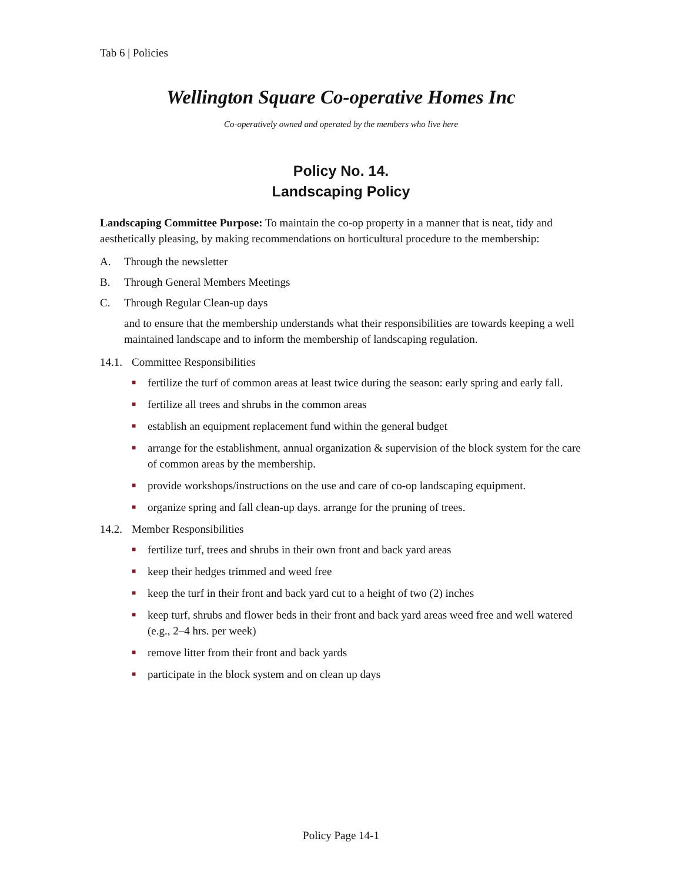Tab 6 | Policies
Wellington Square Co-operative Homes Inc
Co-operatively owned and operated by the members who live here
Policy No. 14.
Landscaping Policy
Landscaping Committee Purpose: To maintain the co-op property in a manner that is neat, tidy and aesthetically pleasing, by making recommendations on horticultural procedure to the membership:
A. Through the newsletter
B. Through General Members Meetings
C. Through Regular Clean-up days
and to ensure that the membership understands what their responsibilities are towards keeping a well maintained landscape and to inform the membership of landscaping regulation.
14.1. Committee Responsibilities
■ fertilize the turf of common areas at least twice during the season: early spring and early fall.
■ fertilize all trees and shrubs in the common areas
■ establish an equipment replacement fund within the general budget
■ arrange for the establishment, annual organization & supervision of the block system for the care of common areas by the membership.
■ provide workshops/instructions on the use and care of co-op landscaping equipment.
■ organize spring and fall clean-up days. arrange for the pruning of trees.
14.2. Member Responsibilities
■ fertilize turf, trees and shrubs in their own front and back yard areas
■ keep their hedges trimmed and weed free
■ keep the turf in their front and back yard cut to a height of two (2) inches
■ keep turf, shrubs and flower beds in their front and back yard areas weed free and well watered (e.g., 2–4 hrs. per week)
■ remove litter from their front and back yards
■ participate in the block system and on clean up days
Policy Page 14-1